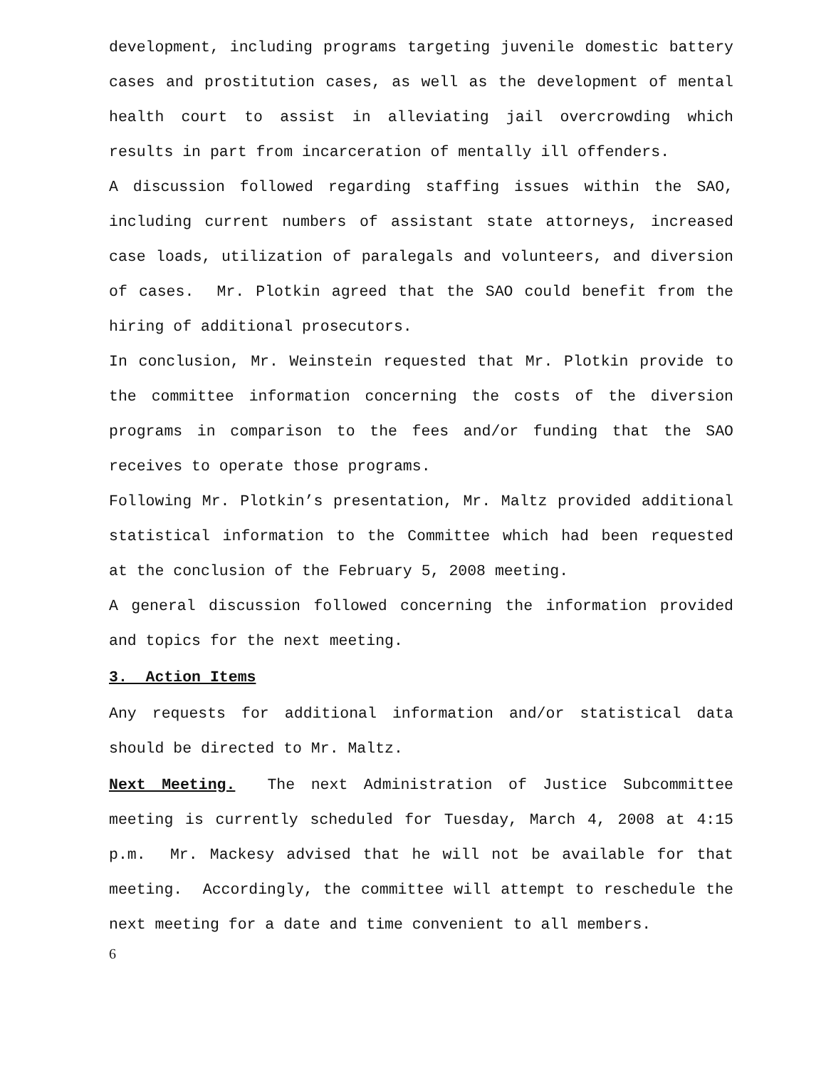development, including programs targeting juvenile domestic battery cases and prostitution cases, as well as the development of mental health court to assist in alleviating jail overcrowding which results in part from incarceration of mentally ill offenders.
A discussion followed regarding staffing issues within the SAO, including current numbers of assistant state attorneys, increased case loads, utilization of paralegals and volunteers, and diversion of cases. Mr. Plotkin agreed that the SAO could benefit from the hiring of additional prosecutors.
In conclusion, Mr. Weinstein requested that Mr. Plotkin provide to the committee information concerning the costs of the diversion programs in comparison to the fees and/or funding that the SAO receives to operate those programs.
Following Mr. Plotkin’s presentation, Mr. Maltz provided additional statistical information to the Committee which had been requested at the conclusion of the February 5, 2008 meeting.
A general discussion followed concerning the information provided and topics for the next meeting.
3. Action Items
Any requests for additional information and/or statistical data should be directed to Mr. Maltz.
Next Meeting. The next Administration of Justice Subcommittee meeting is currently scheduled for Tuesday, March 4, 2008 at 4:15 p.m. Mr. Mackesy advised that he will not be available for that meeting. Accordingly, the committee will attempt to reschedule the next meeting for a date and time convenient to all members.
6